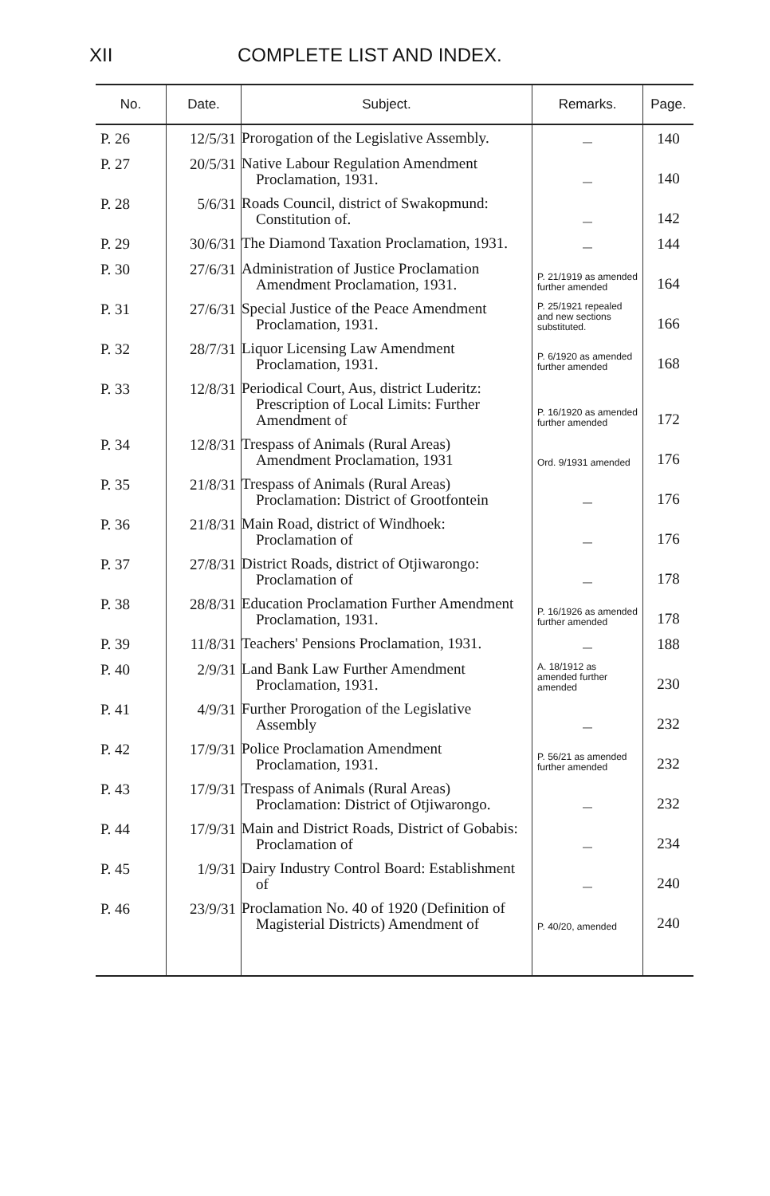XII COMPLETE LIST AND INDEX.
| No. | Date. | Subject. | Remarks. | Page. |
| --- | --- | --- | --- | --- |
| P. 26 | 12/5/31 | Prorogation of the Legislative Assembly. | — | 140 |
| P. 27 | 20/5/31 | Native Labour Regulation Amendment Proclamation, 1931. | — | 140 |
| P. 28 | 5/6/31 | Roads Council, district of Swakopmund: Constitution of. | — | 142 |
| P. 29 | 30/6/31 | The Diamond Taxation Proclamation, 1931. | — | 144 |
| P. 30 | 27/6/31 | Administration of Justice Proclamation Amendment Proclamation, 1931. | P. 21/1919 as amended further amended | 164 |
| P. 31 | 27/6/31 | Special Justice of the Peace Amendment Proclamation, 1931. | P. 25/1921 repealed and new sections substituted. | 166 |
| P. 32 | 28/7/31 | Liquor Licensing Law Amendment Proclamation, 1931. | P. 6/1920 as amended further amended | 168 |
| P. 33 | 12/8/31 | Periodical Court, Aus, district Luderitz: Prescription of Local Limits: Further Amendment of | P. 16/1920 as amended further amended | 172 |
| P. 34 | 12/8/31 | Trespass of Animals (Rural Areas) Amendment Proclamation, 1931 | Ord. 9/1931 amended | 176 |
| P. 35 | 21/8/31 | Trespass of Animals (Rural Areas) Proclamation: District of Grootfontein | — | 176 |
| P. 36 | 21/8/31 | Main Road, district of Windhoek: Proclamation of | — | 176 |
| P. 37 | 27/8/31 | District Roads, district of Otjiwarongo: Proclamation of | — | 178 |
| P. 38 | 28/8/31 | Education Proclamation Further Amendment Proclamation, 1931. | P. 16/1926 as amended further amended | 178 |
| P. 39 | 11/8/31 | Teachers' Pensions Proclamation, 1931. | — | 188 |
| P. 40 | 2/9/31 | Land Bank Law Further Amendment Proclamation, 1931. | A. 18/1912 as amended further amended | 230 |
| P. 41 | 4/9/31 | Further Prorogation of the Legislative Assembly | — | 232 |
| P. 42 | 17/9/31 | Police Proclamation Amendment Proclamation, 1931. | P. 56/21 as amended further amended | 232 |
| P. 43 | 17/9/31 | Trespass of Animals (Rural Areas) Proclamation: District of Otjiwarongo. | — | 232 |
| P. 44 | 17/9/31 | Main and District Roads, District of Gobabis: Proclamation of | — | 234 |
| P. 45 | 1/9/31 | Dairy Industry Control Board: Establishment of | — | 240 |
| P. 46 | 23/9/31 | Proclamation No. 40 of 1920 (Definition of Magisterial Districts) Amendment of | P. 40/20, amended | 240 |